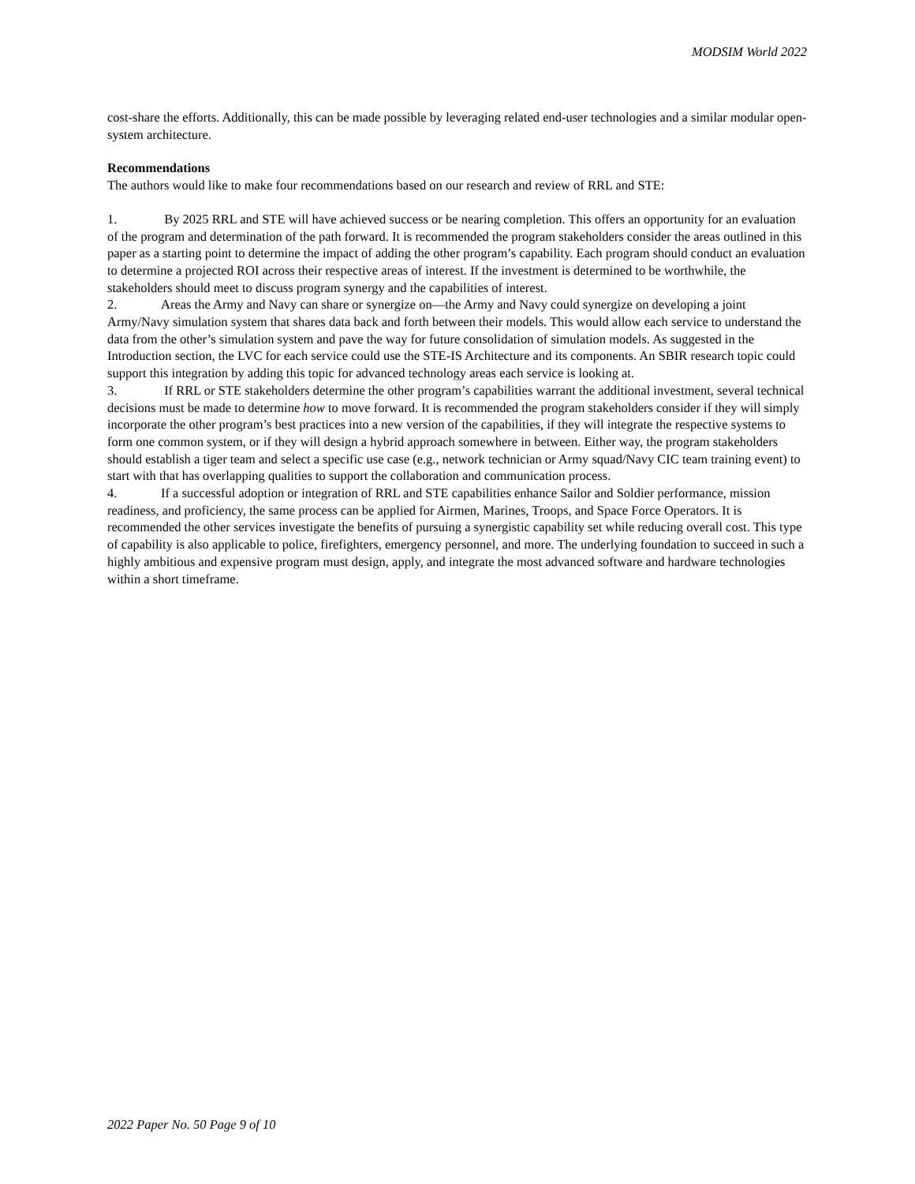MODSIM World 2022
cost-share the efforts. Additionally, this can be made possible by leveraging related end-user technologies and a similar modular open-system architecture.
Recommendations
The authors would like to make four recommendations based on our research and review of RRL and STE:
1. By 2025 RRL and STE will have achieved success or be nearing completion. This offers an opportunity for an evaluation of the program and determination of the path forward. It is recommended the program stakeholders consider the areas outlined in this paper as a starting point to determine the impact of adding the other program’s capability. Each program should conduct an evaluation to determine a projected ROI across their respective areas of interest. If the investment is determined to be worthwhile, the stakeholders should meet to discuss program synergy and the capabilities of interest.
2. Areas the Army and Navy can share or synergize on—the Army and Navy could synergize on developing a joint Army/Navy simulation system that shares data back and forth between their models. This would allow each service to understand the data from the other’s simulation system and pave the way for future consolidation of simulation models. As suggested in the Introduction section, the LVC for each service could use the STE-IS Architecture and its components. An SBIR research topic could support this integration by adding this topic for advanced technology areas each service is looking at.
3. If RRL or STE stakeholders determine the other program’s capabilities warrant the additional investment, several technical decisions must be made to determine how to move forward. It is recommended the program stakeholders consider if they will simply incorporate the other program’s best practices into a new version of the capabilities, if they will integrate the respective systems to form one common system, or if they will design a hybrid approach somewhere in between. Either way, the program stakeholders should establish a tiger team and select a specific use case (e.g., network technician or Army squad/Navy CIC team training event) to start with that has overlapping qualities to support the collaboration and communication process.
4. If a successful adoption or integration of RRL and STE capabilities enhance Sailor and Soldier performance, mission readiness, and proficiency, the same process can be applied for Airmen, Marines, Troops, and Space Force Operators. It is recommended the other services investigate the benefits of pursuing a synergistic capability set while reducing overall cost. This type of capability is also applicable to police, firefighters, emergency personnel, and more. The underlying foundation to succeed in such a highly ambitious and expensive program must design, apply, and integrate the most advanced software and hardware technologies within a short timeframe.
2022 Paper No. 50 Page 9 of 10